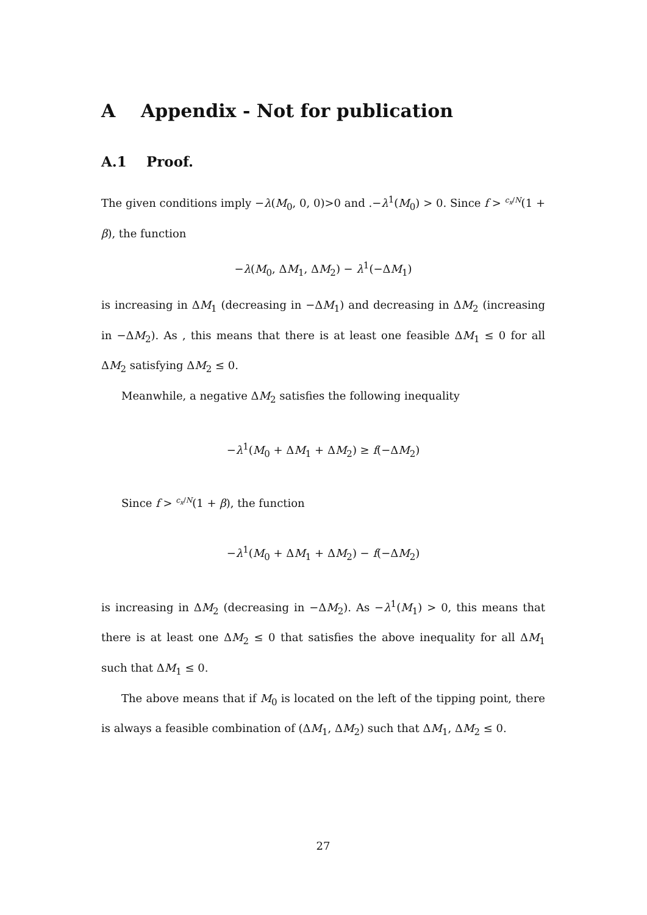A Appendix - Not for publication
A.1 Proof.
The given conditions imply −λ(M<sub>0</sub>, 0, 0)>0 and .−λ<sup>1</sup>(M<sub>0</sub>) > 0. Since f > c<sub>x</sub>/N(1 + β), the function
−λ(M<sub>0</sub>, ΔM<sub>1</sub>, ΔM<sub>2</sub>) − λ<sup>1</sup>(−ΔM<sub>1</sub>)
is increasing in ΔM<sub>1</sub> (decreasing in −ΔM<sub>1</sub>) and decreasing in ΔM<sub>2</sub> (increasing in −ΔM<sub>2</sub>). As , this means that there is at least one feasible ΔM<sub>1</sub> ≤ 0 for all ΔM<sub>2</sub> satisfying ΔM<sub>2</sub> ≤ 0.
Meanwhile, a negative ΔM<sub>2</sub> satisfies the following inequality
−λ<sup>1</sup>(M<sub>0</sub> + ΔM<sub>1</sub> + ΔM<sub>2</sub>) ≥ f(−ΔM<sub>2</sub>)
Since f > c<sub>x</sub>/N(1 + β), the function
−λ<sup>1</sup>(M<sub>0</sub> + ΔM<sub>1</sub> + ΔM<sub>2</sub>) − f(−ΔM<sub>2</sub>)
is increasing in ΔM<sub>2</sub> (decreasing in −ΔM<sub>2</sub>). As −λ<sup>1</sup>(M<sub>1</sub>) > 0, this means that there is at least one ΔM<sub>2</sub> ≤ 0 that satisfies the above inequality for all ΔM<sub>1</sub> such that ΔM<sub>1</sub> ≤ 0.
The above means that if M<sub>0</sub> is located on the left of the tipping point, there is always a feasible combination of (ΔM<sub>1</sub>, ΔM<sub>2</sub>) such that ΔM<sub>1</sub>, ΔM<sub>2</sub> ≤ 0.
27